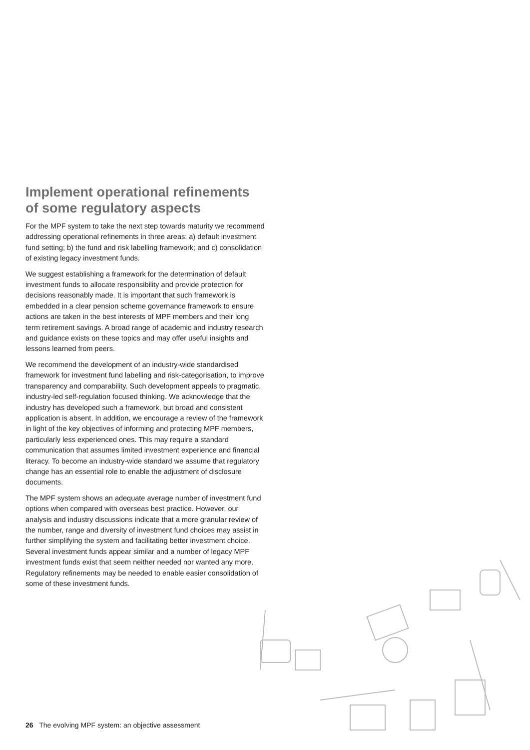Implement operational refinements of some regulatory aspects
For the MPF system to take the next step towards maturity we recommend addressing operational refinements in three areas: a) default investment fund setting; b) the fund and risk labelling framework; and c) consolidation of existing legacy investment funds.
We suggest establishing a framework for the determination of default investment funds to allocate responsibility and provide protection for decisions reasonably made. It is important that such framework is embedded in a clear pension scheme governance framework to ensure actions are taken in the best interests of MPF members and their long term retirement savings. A broad range of academic and industry research and guidance exists on these topics and may offer useful insights and lessons learned from peers.
We recommend the development of an industry-wide standardised framework for investment fund labelling and risk-categorisation, to improve transparency and comparability. Such development appeals to pragmatic, industry-led self-regulation focused thinking. We acknowledge that the industry has developed such a framework, but broad and consistent application is absent. In addition, we encourage a review of the framework in light of the key objectives of informing and protecting MPF members, particularly less experienced ones. This may require a standard communication that assumes limited investment experience and financial literacy. To become an industry-wide standard we assume that regulatory change has an essential role to enable the adjustment of disclosure documents.
The MPF system shows an adequate average number of investment fund options when compared with overseas best practice. However, our analysis and industry discussions indicate that a more granular review of the number, range and diversity of investment fund choices may assist in further simplifying the system and facilitating better investment choice. Several investment funds appear similar and a number of legacy MPF investment funds exist that seem neither needed nor wanted any more. Regulatory refinements may be needed to enable easier consolidation of some of these investment funds.
26 The evolving MPF system: an objective assessment